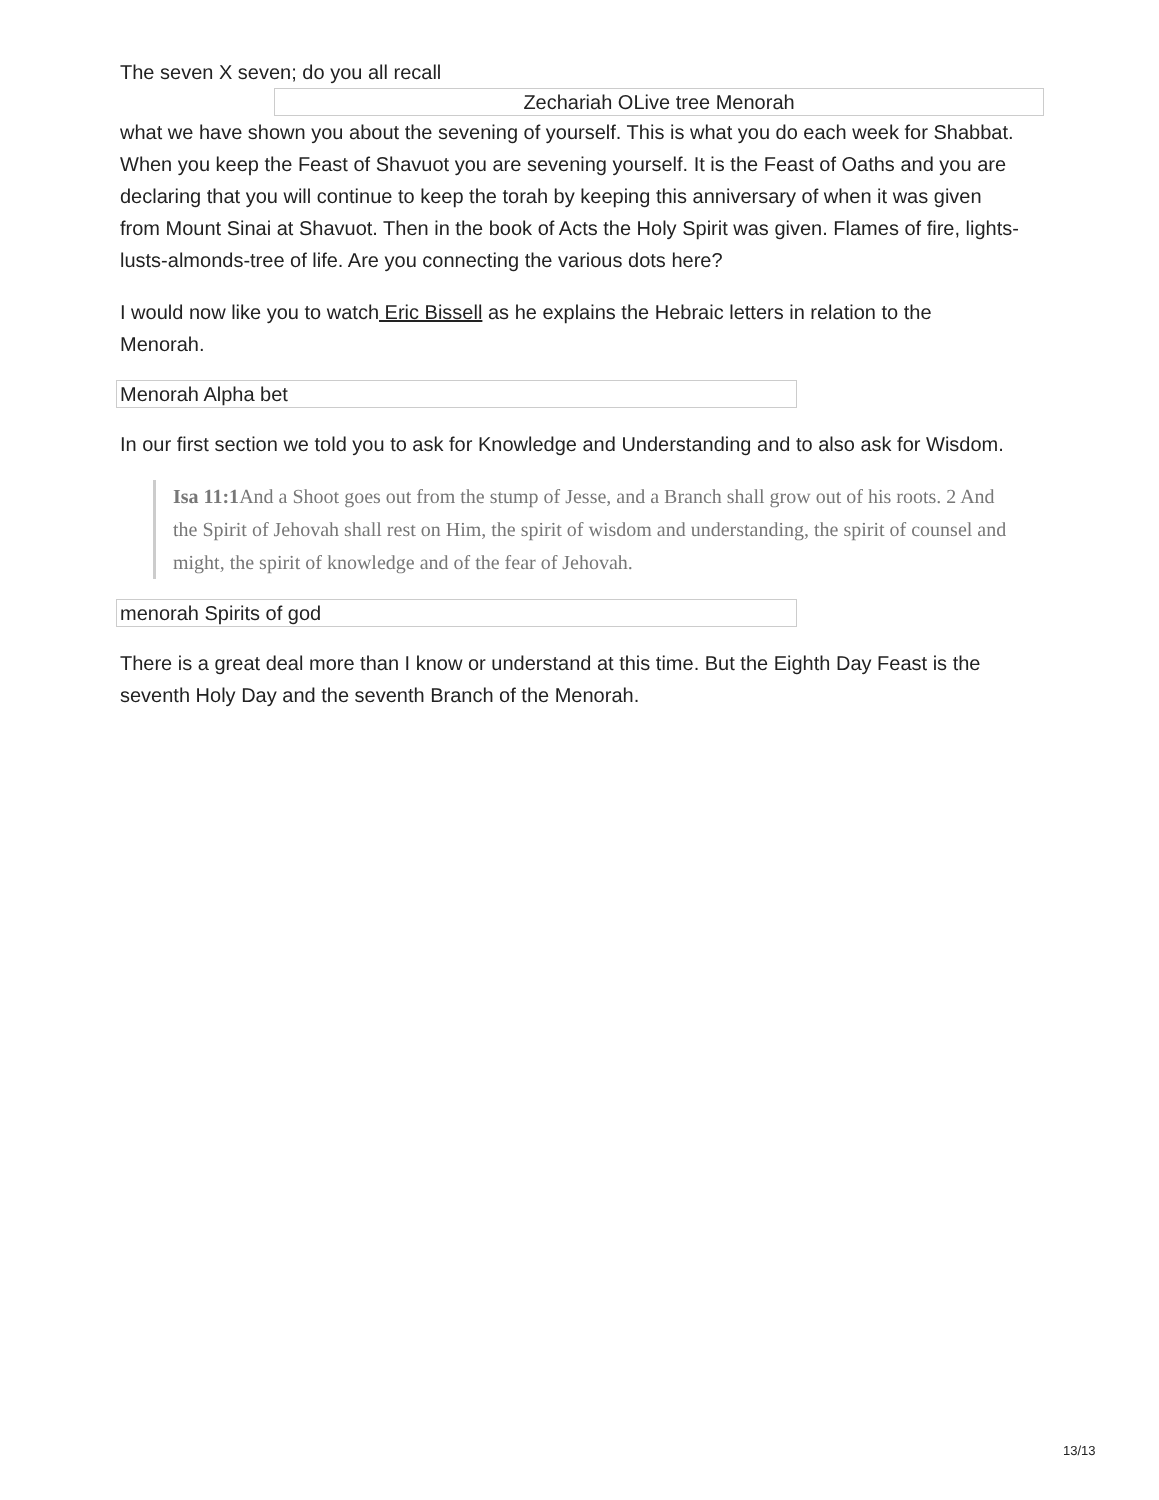The seven X seven; do you all recall
Zechariah OLive tree Menorah
what we have shown you about the sevening of yourself. This is what you do each week for Shabbat. When you keep the Feast of Shavuot you are sevening yourself. It is the Feast of Oaths and you are declaring that you will continue to keep the torah by keeping this anniversary of when it was given from Mount Sinai at Shavuot. Then in the book of Acts the Holy Spirit was given. Flames of fire, lights-lusts-almonds-tree of life. Are you connecting the various dots here?
I would now like you to watch Eric Bissell as he explains the Hebraic letters in relation to the Menorah.
Menorah Alpha bet
In our first section we told you to ask for Knowledge and Understanding and to also ask for Wisdom.
Isa 11:1 And a Shoot goes out from the stump of Jesse, and a Branch shall grow out of his roots. 2 And the Spirit of Jehovah shall rest on Him, the spirit of wisdom and understanding, the spirit of counsel and might, the spirit of knowledge and of the fear of Jehovah.
menorah Spirits of god
There is a great deal more than I know or understand at this time. But the Eighth Day Feast is the seventh Holy Day and the seventh Branch of the Menorah.
13/13